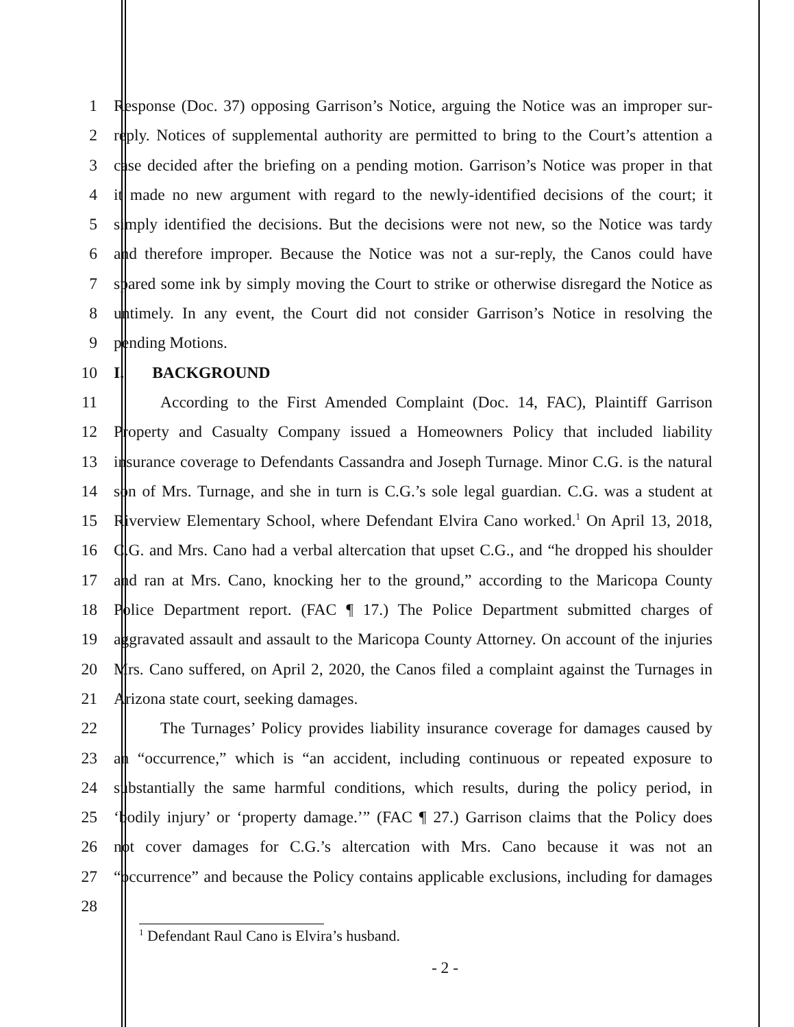1 Response (Doc. 37) opposing Garrison’s Notice, arguing the Notice was an improper sur-
2 reply. Notices of supplemental authority are permitted to bring to the Court’s attention a
3 case decided after the briefing on a pending motion. Garrison’s Notice was proper in that
4 it made no new argument with regard to the newly-identified decisions of the court; it
5 simply identified the decisions. But the decisions were not new, so the Notice was tardy
6 and therefore improper. Because the Notice was not a sur-reply, the Canos could have
7 spared some ink by simply moving the Court to strike or otherwise disregard the Notice as
8 untimely. In any event, the Court did not consider Garrison’s Notice in resolving the
9 pending Motions.
10 I. BACKGROUND
11 According to the First Amended Complaint (Doc. 14, FAC), Plaintiff Garrison
12 Property and Casualty Company issued a Homeowners Policy that included liability
13 insurance coverage to Defendants Cassandra and Joseph Turnage. Minor C.G. is the natural
14 son of Mrs. Turnage, and she in turn is C.G.’s sole legal guardian. C.G. was a student at
15 Riverview Elementary School, where Defendant Elvira Cano worked.<sup>1</sup> On April 13, 2018,
16 C.G. and Mrs. Cano had a verbal altercation that upset C.G., and “he dropped his shoulder
17 and ran at Mrs. Cano, knocking her to the ground,” according to the Maricopa County
18 Police Department report. (FAC ¶ 17.) The Police Department submitted charges of
19 aggravated assault and assault to the Maricopa County Attorney. On account of the injuries
20 Mrs. Cano suffered, on April 2, 2020, the Canos filed a complaint against the Turnages in
21 Arizona state court, seeking damages.
22 The Turnages’ Policy provides liability insurance coverage for damages caused by
23 an “occurrence,” which is “an accident, including continuous or repeated exposure to
24 substantially the same harmful conditions, which results, during the policy period, in
25 ‘bodily injury’ or ‘property damage.’” (FAC ¶ 27.) Garrison claims that the Policy does
26 not cover damages for C.G.’s altercation with Mrs. Cano because it was not an
27 “occurrence” and because the Policy contains applicable exclusions, including for damages
28
<sup>1</sup> Defendant Raul Cano is Elvira’s husband.
- 2 -